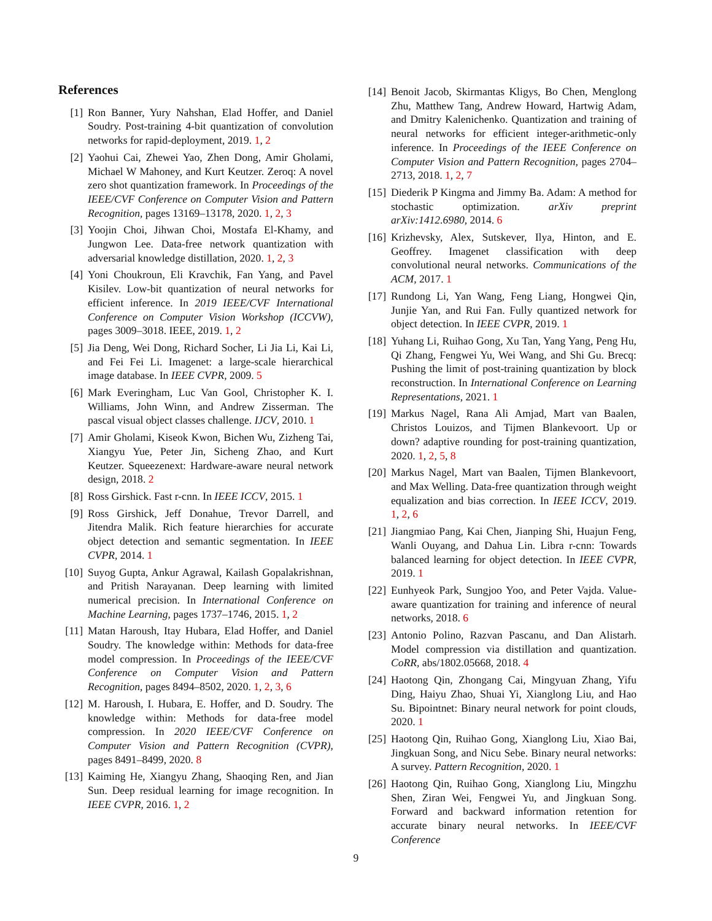References
[1] Ron Banner, Yury Nahshan, Elad Hoffer, and Daniel Soudry. Post-training 4-bit quantization of convolution networks for rapid-deployment, 2019. 1, 2
[2] Yaohui Cai, Zhewei Yao, Zhen Dong, Amir Gholami, Michael W Mahoney, and Kurt Keutzer. Zeroq: A novel zero shot quantization framework. In Proceedings of the IEEE/CVF Conference on Computer Vision and Pattern Recognition, pages 13169–13178, 2020. 1, 2, 3
[3] Yoojin Choi, Jihwan Choi, Mostafa El-Khamy, and Jungwon Lee. Data-free network quantization with adversarial knowledge distillation, 2020. 1, 2, 3
[4] Yoni Choukroun, Eli Kravchik, Fan Yang, and Pavel Kisilev. Low-bit quantization of neural networks for efficient inference. In 2019 IEEE/CVF International Conference on Computer Vision Workshop (ICCVW), pages 3009–3018. IEEE, 2019. 1, 2
[5] Jia Deng, Wei Dong, Richard Socher, Li Jia Li, Kai Li, and Fei Fei Li. Imagenet: a large-scale hierarchical image database. In IEEE CVPR, 2009. 5
[6] Mark Everingham, Luc Van Gool, Christopher K. I. Williams, John Winn, and Andrew Zisserman. The pascal visual object classes challenge. IJCV, 2010. 1
[7] Amir Gholami, Kiseok Kwon, Bichen Wu, Zizheng Tai, Xiangyu Yue, Peter Jin, Sicheng Zhao, and Kurt Keutzer. Squeezenext: Hardware-aware neural network design, 2018. 2
[8] Ross Girshick. Fast r-cnn. In IEEE ICCV, 2015. 1
[9] Ross Girshick, Jeff Donahue, Trevor Darrell, and Jitendra Malik. Rich feature hierarchies for accurate object detection and semantic segmentation. In IEEE CVPR, 2014. 1
[10] Suyog Gupta, Ankur Agrawal, Kailash Gopalakrishnan, and Pritish Narayanan. Deep learning with limited numerical precision. In International Conference on Machine Learning, pages 1737–1746, 2015. 1, 2
[11] Matan Haroush, Itay Hubara, Elad Hoffer, and Daniel Soudry. The knowledge within: Methods for data-free model compression. In Proceedings of the IEEE/CVF Conference on Computer Vision and Pattern Recognition, pages 8494–8502, 2020. 1, 2, 3, 6
[12] M. Haroush, I. Hubara, E. Hoffer, and D. Soudry. The knowledge within: Methods for data-free model compression. In 2020 IEEE/CVF Conference on Computer Vision and Pattern Recognition (CVPR), pages 8491–8499, 2020. 8
[13] Kaiming He, Xiangyu Zhang, Shaoqing Ren, and Jian Sun. Deep residual learning for image recognition. In IEEE CVPR, 2016. 1, 2
[14] Benoit Jacob, Skirmantas Kligys, Bo Chen, Menglong Zhu, Matthew Tang, Andrew Howard, Hartwig Adam, and Dmitry Kalenichenko. Quantization and training of neural networks for efficient integer-arithmetic-only inference. In Proceedings of the IEEE Conference on Computer Vision and Pattern Recognition, pages 2704–2713, 2018. 1, 2, 7
[15] Diederik P Kingma and Jimmy Ba. Adam: A method for stochastic optimization. arXiv preprint arXiv:1412.6980, 2014. 6
[16] Krizhevsky, Alex, Sutskever, Ilya, Hinton, and E. Geoffrey. Imagenet classification with deep convolutional neural networks. Communications of the ACM, 2017. 1
[17] Rundong Li, Yan Wang, Feng Liang, Hongwei Qin, Junjie Yan, and Rui Fan. Fully quantized network for object detection. In IEEE CVPR, 2019. 1
[18] Yuhang Li, Ruihao Gong, Xu Tan, Yang Yang, Peng Hu, Qi Zhang, Fengwei Yu, Wei Wang, and Shi Gu. Brecq: Pushing the limit of post-training quantization by block reconstruction. In International Conference on Learning Representations, 2021. 1
[19] Markus Nagel, Rana Ali Amjad, Mart van Baalen, Christos Louizos, and Tijmen Blankevoort. Up or down? adaptive rounding for post-training quantization, 2020. 1, 2, 5, 8
[20] Markus Nagel, Mart van Baalen, Tijmen Blankevoort, and Max Welling. Data-free quantization through weight equalization and bias correction. In IEEE ICCV, 2019. 1, 2, 6
[21] Jiangmiao Pang, Kai Chen, Jianping Shi, Huajun Feng, Wanli Ouyang, and Dahua Lin. Libra r-cnn: Towards balanced learning for object detection. In IEEE CVPR, 2019. 1
[22] Eunhyeok Park, Sungjoo Yoo, and Peter Vajda. Value-aware quantization for training and inference of neural networks, 2018. 6
[23] Antonio Polino, Razvan Pascanu, and Dan Alistarh. Model compression via distillation and quantization. CoRR, abs/1802.05668, 2018. 4
[24] Haotong Qin, Zhongang Cai, Mingyuan Zhang, Yifu Ding, Haiyu Zhao, Shuai Yi, Xianglong Liu, and Hao Su. Bipointnet: Binary neural network for point clouds, 2020. 1
[25] Haotong Qin, Ruihao Gong, Xianglong Liu, Xiao Bai, Jingkuan Song, and Nicu Sebe. Binary neural networks: A survey. Pattern Recognition, 2020. 1
[26] Haotong Qin, Ruihao Gong, Xianglong Liu, Mingzhu Shen, Ziran Wei, Fengwei Yu, and Jingkuan Song. Forward and backward information retention for accurate binary neural networks. In IEEE/CVF Conference
9